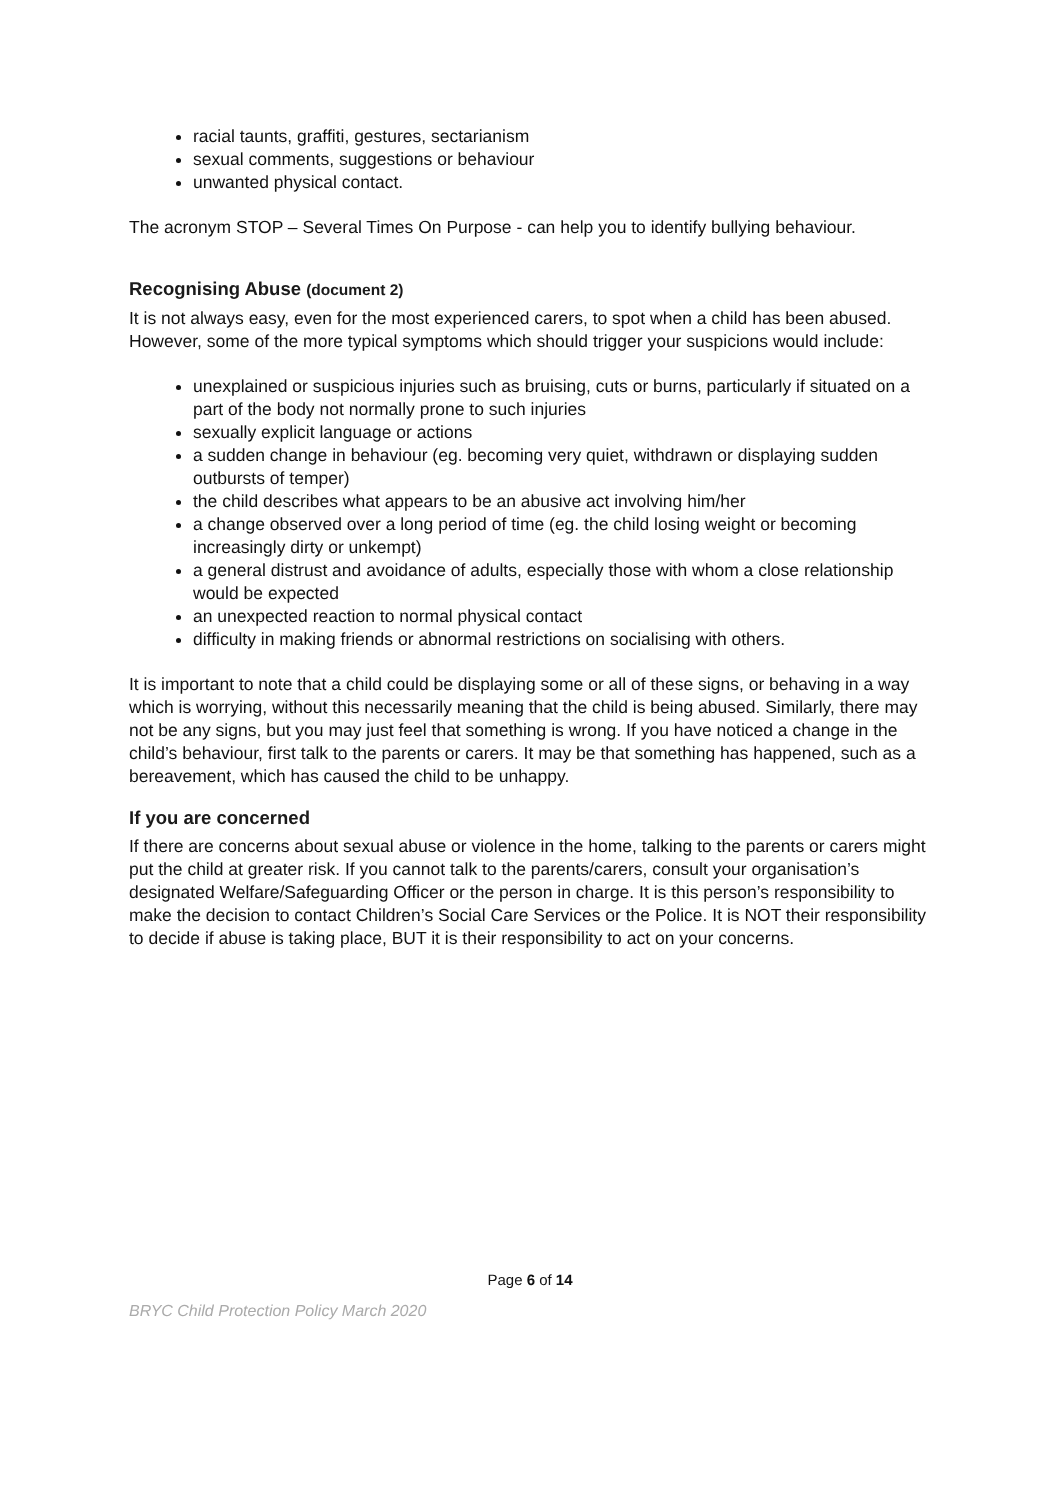racial taunts, graffiti, gestures, sectarianism
sexual comments, suggestions or behaviour
unwanted physical contact.
The acronym STOP – Several Times On Purpose - can help you to identify bullying behaviour.
Recognising Abuse (document 2)
It is not always easy, even for the most experienced carers, to spot when a child has been abused. However, some of the more typical symptoms which should trigger your suspicions would include:
unexplained or suspicious injuries such as bruising, cuts or burns, particularly if situated on a part of the body not normally prone to such injuries
sexually explicit language or actions
a sudden change in behaviour (eg. becoming very quiet, withdrawn or displaying sudden outbursts of temper)
the child describes what appears to be an abusive act involving him/her
a change observed over a long period of time (eg. the child losing weight or becoming increasingly dirty or unkempt)
a general distrust and avoidance of adults, especially those with whom a close relationship would be expected
an unexpected reaction to normal physical contact
difficulty in making friends or abnormal restrictions on socialising with others.
It is important to note that a child could be displaying some or all of these signs, or behaving in a way which is worrying, without this necessarily meaning that the child is being abused. Similarly, there may not be any signs, but you may just feel that something is wrong. If you have noticed a change in the child’s behaviour, first talk to the parents or carers. It may be that something has happened, such as a bereavement, which has caused the child to be unhappy.
If you are concerned
If there are concerns about sexual abuse or violence in the home, talking to the parents or carers might put the child at greater risk. If you cannot talk to the parents/carers, consult your organisation’s designated Welfare/Safeguarding Officer or the person in charge. It is this person’s responsibility to make the decision to contact Children’s Social Care Services or the Police. It is NOT their responsibility to decide if abuse is taking place, BUT it is their responsibility to act on your concerns.
Page 6 of 14
BRYC Child Protection Policy March 2020